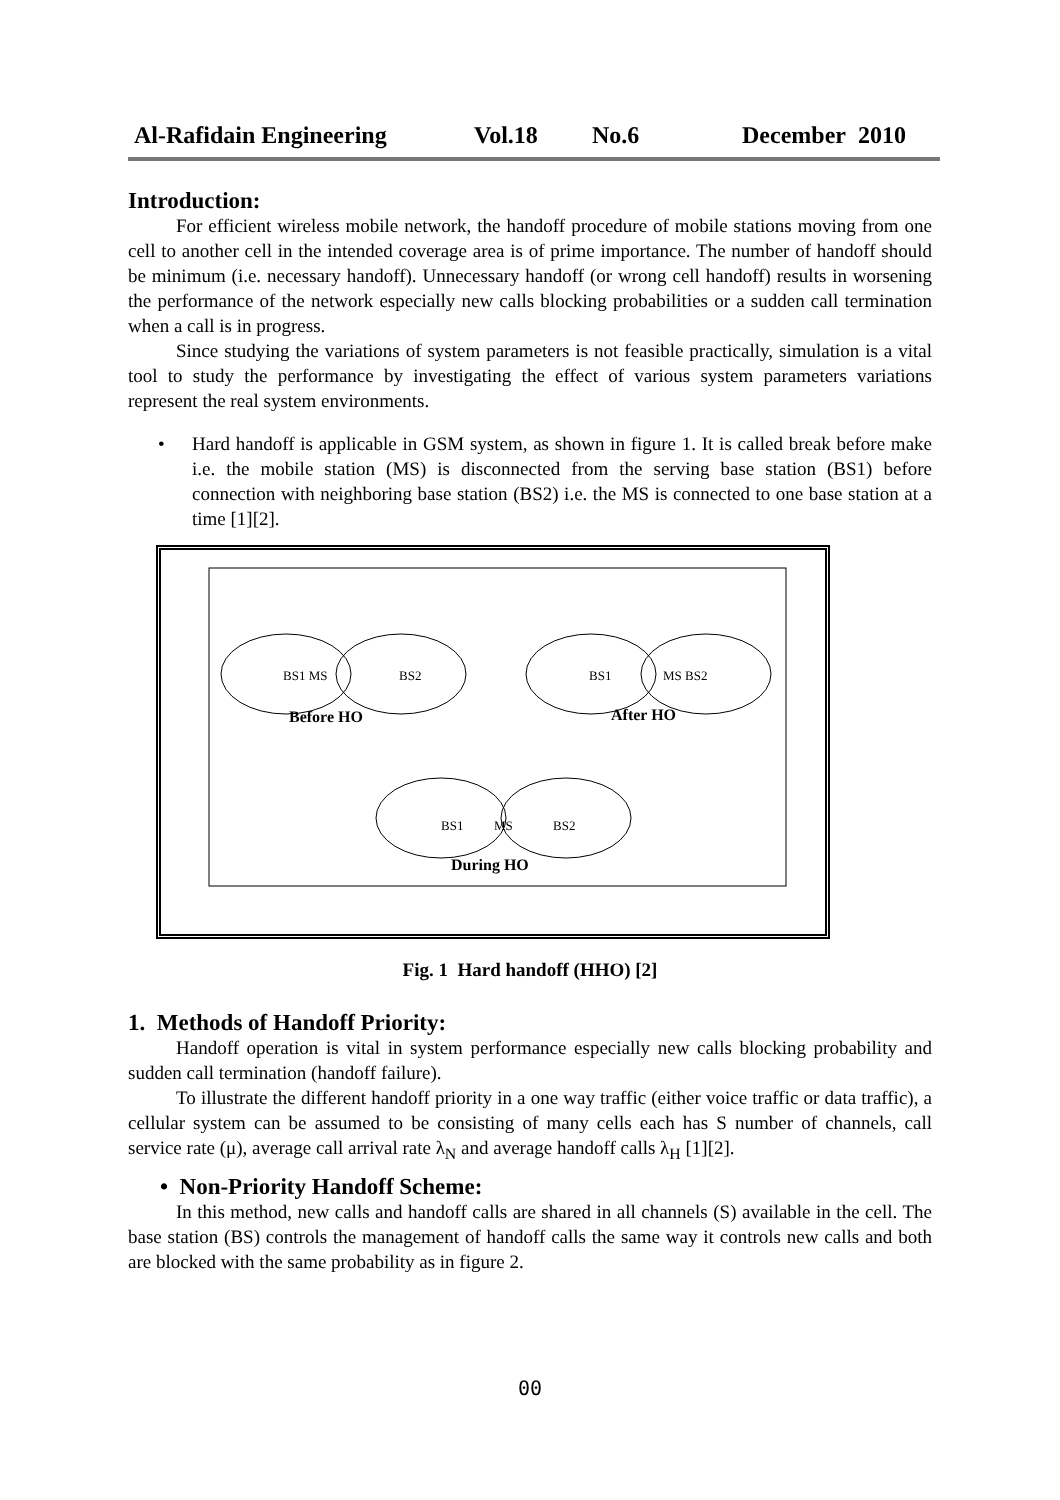Al-Rafidain Engineering Vol.18 No.6 December 2010
Introduction:
For efficient wireless mobile network, the handoff procedure of mobile stations moving from one cell to another cell in the intended coverage area is of prime importance. The number of handoff should be minimum (i.e. necessary handoff). Unnecessary handoff (or wrong cell handoff) results in worsening the performance of the network especially new calls blocking probabilities or a sudden call termination when a call is in progress.
Since studying the variations of system parameters is not feasible practically, simulation is a vital tool to study the performance by investigating the effect of various system parameters variations represent the real system environments.
• Hard handoff is applicable in GSM system, as shown in figure 1. It is called break before make i.e. the mobile station (MS) is disconnected from the serving base station (BS1) before connection with neighboring base station (BS2) i.e. the MS is connected to one base station at a time [1][2].
BS1 MS
BS2
BS1
MS BS2
BS1
MS
BS2
Before HO
After HO
During HO
Fig. 1 Hard handoff (HHO) [2]
1. Methods of Handoff Priority:
Handoff operation is vital in system performance especially new calls blocking probability and sudden call termination (handoff failure).
To illustrate the different handoff priority in a one way traffic (either voice traffic or data traffic), a cellular system can be assumed to be consisting of many cells each has S number of channels, call service rate (μ), average call arrival rate λ<sub>N</sub> and average handoff calls λ<sub>H</sub> [1][2].
• Non-Priority Handoff Scheme:
In this method, new calls and handoff calls are shared in all channels (S) available in the cell. The base station (BS) controls the management of handoff calls the same way it controls new calls and both are blocked with the same probability as in figure 2.
00